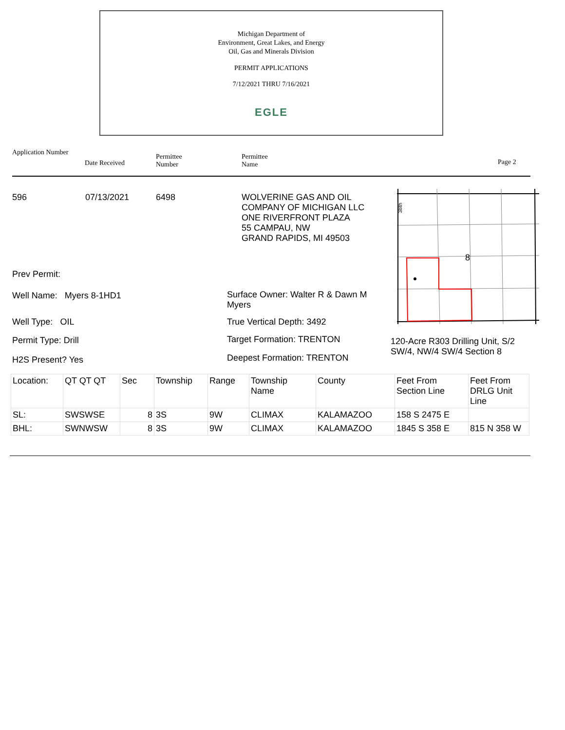Michigan Department of
Environment, Great Lakes, and Energy
Oil, Gas and Minerals Division
PERMIT APPLICATIONS
7/12/2021 THRU 7/16/2021
EGLE
Application Number
Date Received
Permittee
Number
Permittee
Name
Page 2
596 07/13/2021 6498
WOLVERINE GAS AND OIL
COMPANY OF MICHIGAN LLC
ONE RIVERFRONT PLAZA
55 CAMPAU, NW
GRAND RAPIDS, MI 49503
8
38th
Prev Permit:
Well Name: Myers 8-1HD1
Surface Owner: Walter R & Dawn M
Myers
Well Type: OIL True Vertical Depth: 3492
Permit Type: Drill Target Formation: TRENTON
120-Acre R303 Drilling Unit, S/2
SW/4, NW/4 SW/4 Section 8
H2S Present? Yes Deepest Formation: TRENTON
| Location: | QT QT QT | Sec | Township | Range | Township Name | County | Feet From Section Line | Feet From DRLG Unit Line |
| SL: | SWSWSE | 8 | 3S | 9W | CLIMAX | KALAMAZOO | 158 S 2475 E | |
| BHL: | SWNWSW | 8 | 3S | 9W | CLIMAX | KALAMAZOO | 1845 S 358 E | 815 N 358 W |